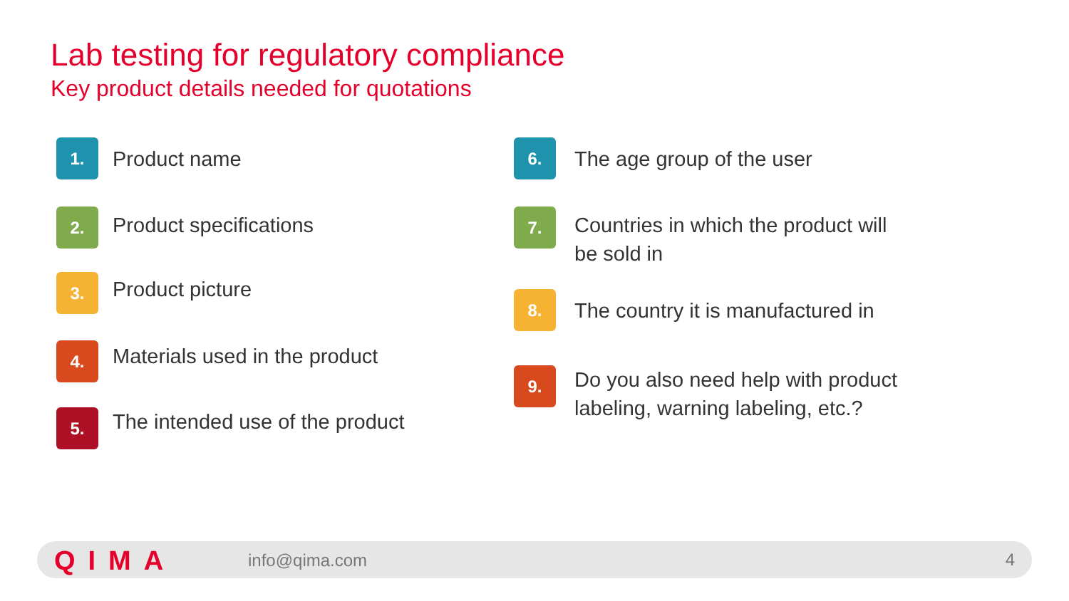Lab testing for regulatory compliance
Key product details needed for quotations
1.
Product name
2.
Product specifications
3.
Product picture
4.
Materials used in the product
5.
The intended use of the product
6.
The age group of the user
7.
Countries in which the product will
be sold in
8.
The country it is manufactured in
9.
Do you also need help with product
labeling, warning labeling, etc.?
QIMA info@qima.com 4